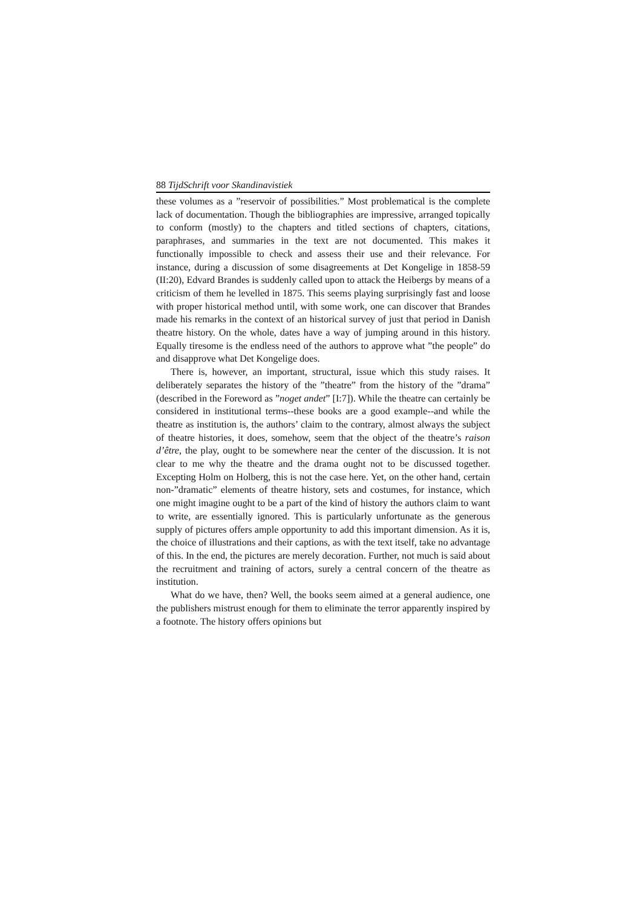88 TijdSchrift voor Skandinavistiek
these volumes as a ”reservoir of possibilities.” Most problematical is the complete lack of documentation. Though the bibliographies are impressive, arranged topically to conform (mostly) to the chapters and titled sections of chapters, citations, paraphrases, and summaries in the text are not documented. This makes it functionally impossible to check and assess their use and their relevance. For instance, during a discussion of some disagreements at Det Kongelige in 1858-59 (II:20), Edvard Brandes is suddenly called upon to attack the Heibergs by means of a criticism of them he levelled in 1875. This seems playing surprisingly fast and loose with proper historical method until, with some work, one can discover that Brandes made his remarks in the context of an historical survey of just that period in Danish theatre history. On the whole, dates have a way of jumping around in this history. Equally tiresome is the endless need of the authors to approve what ”the people” do and disapprove what Det Kongelige does.
There is, however, an important, structural, issue which this study raises. It deliberately separates the history of the ”theatre” from the history of the ”drama” (described in the Foreword as ”noget andet” [I:7]). While the theatre can certainly be considered in institutional terms--these books are a good example--and while the theatre as institution is, the authors’ claim to the contrary, almost always the subject of theatre histories, it does, somehow, seem that the object of the theatre’s raison d’être, the play, ought to be somewhere near the center of the discussion. It is not clear to me why the theatre and the drama ought not to be discussed together. Excepting Holm on Holberg, this is not the case here. Yet, on the other hand, certain non-”dramatic” elements of theatre history, sets and costumes, for instance, which one might imagine ought to be a part of the kind of history the authors claim to want to write, are essentially ignored. This is particularly unfortunate as the generous supply of pictures offers ample opportunity to add this important dimension. As it is, the choice of illustrations and their captions, as with the text itself, take no advantage of this. In the end, the pictures are merely decoration. Further, not much is said about the recruitment and training of actors, surely a central concern of the theatre as institution.
What do we have, then? Well, the books seem aimed at a general audience, one the publishers mistrust enough for them to eliminate the terror apparently inspired by a footnote. The history offers opinions but